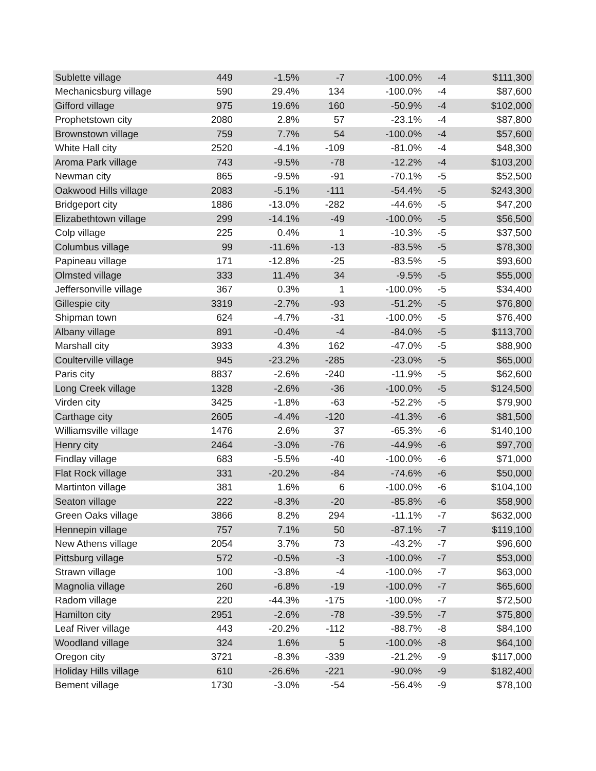| Sublette village | 449 | -1.5% | -7 | -100.0% | -4 | $111,300 |
| Mechanicsburg village | 590 | 29.4% | 134 | -100.0% | -4 | $87,600 |
| Gifford village | 975 | 19.6% | 160 | -50.9% | -4 | $102,000 |
| Prophetstown city | 2080 | 2.8% | 57 | -23.1% | -4 | $87,800 |
| Brownstown village | 759 | 7.7% | 54 | -100.0% | -4 | $57,600 |
| White Hall city | 2520 | -4.1% | -109 | -81.0% | -4 | $48,300 |
| Aroma Park village | 743 | -9.5% | -78 | -12.2% | -4 | $103,200 |
| Newman city | 865 | -9.5% | -91 | -70.1% | -5 | $52,500 |
| Oakwood Hills village | 2083 | -5.1% | -111 | -54.4% | -5 | $243,300 |
| Bridgeport city | 1886 | -13.0% | -282 | -44.6% | -5 | $47,200 |
| Elizabethtown village | 299 | -14.1% | -49 | -100.0% | -5 | $56,500 |
| Colp village | 225 | 0.4% | 1 | -10.3% | -5 | $37,500 |
| Columbus village | 99 | -11.6% | -13 | -83.5% | -5 | $78,300 |
| Papineau village | 171 | -12.8% | -25 | -83.5% | -5 | $93,600 |
| Olmsted village | 333 | 11.4% | 34 | -9.5% | -5 | $55,000 |
| Jeffersonville village | 367 | 0.3% | 1 | -100.0% | -5 | $34,400 |
| Gillespie city | 3319 | -2.7% | -93 | -51.2% | -5 | $76,800 |
| Shipman town | 624 | -4.7% | -31 | -100.0% | -5 | $76,400 |
| Albany village | 891 | -0.4% | -4 | -84.0% | -5 | $113,700 |
| Marshall city | 3933 | 4.3% | 162 | -47.0% | -5 | $88,900 |
| Coulterville village | 945 | -23.2% | -285 | -23.0% | -5 | $65,000 |
| Paris city | 8837 | -2.6% | -240 | -11.9% | -5 | $62,600 |
| Long Creek village | 1328 | -2.6% | -36 | -100.0% | -5 | $124,500 |
| Virden city | 3425 | -1.8% | -63 | -52.2% | -5 | $79,900 |
| Carthage city | 2605 | -4.4% | -120 | -41.3% | -6 | $81,500 |
| Williamsville village | 1476 | 2.6% | 37 | -65.3% | -6 | $140,100 |
| Henry city | 2464 | -3.0% | -76 | -44.9% | -6 | $97,700 |
| Findlay village | 683 | -5.5% | -40 | -100.0% | -6 | $71,000 |
| Flat Rock village | 331 | -20.2% | -84 | -74.6% | -6 | $50,000 |
| Martinton village | 381 | 1.6% | 6 | -100.0% | -6 | $104,100 |
| Seaton village | 222 | -8.3% | -20 | -85.8% | -6 | $58,900 |
| Green Oaks village | 3866 | 8.2% | 294 | -11.1% | -7 | $632,000 |
| Hennepin village | 757 | 7.1% | 50 | -87.1% | -7 | $119,100 |
| New Athens village | 2054 | 3.7% | 73 | -43.2% | -7 | $96,600 |
| Pittsburg village | 572 | -0.5% | -3 | -100.0% | -7 | $53,000 |
| Strawn village | 100 | -3.8% | -4 | -100.0% | -7 | $63,000 |
| Magnolia village | 260 | -6.8% | -19 | -100.0% | -7 | $65,600 |
| Radom village | 220 | -44.3% | -175 | -100.0% | -7 | $72,500 |
| Hamilton city | 2951 | -2.6% | -78 | -39.5% | -7 | $75,800 |
| Leaf River village | 443 | -20.2% | -112 | -88.7% | -8 | $84,100 |
| Woodland village | 324 | 1.6% | 5 | -100.0% | -8 | $64,100 |
| Oregon city | 3721 | -8.3% | -339 | -21.2% | -9 | $117,000 |
| Holiday Hills village | 610 | -26.6% | -221 | -90.0% | -9 | $182,400 |
| Bement village | 1730 | -3.0% | -54 | -56.4% | -9 | $78,100 |